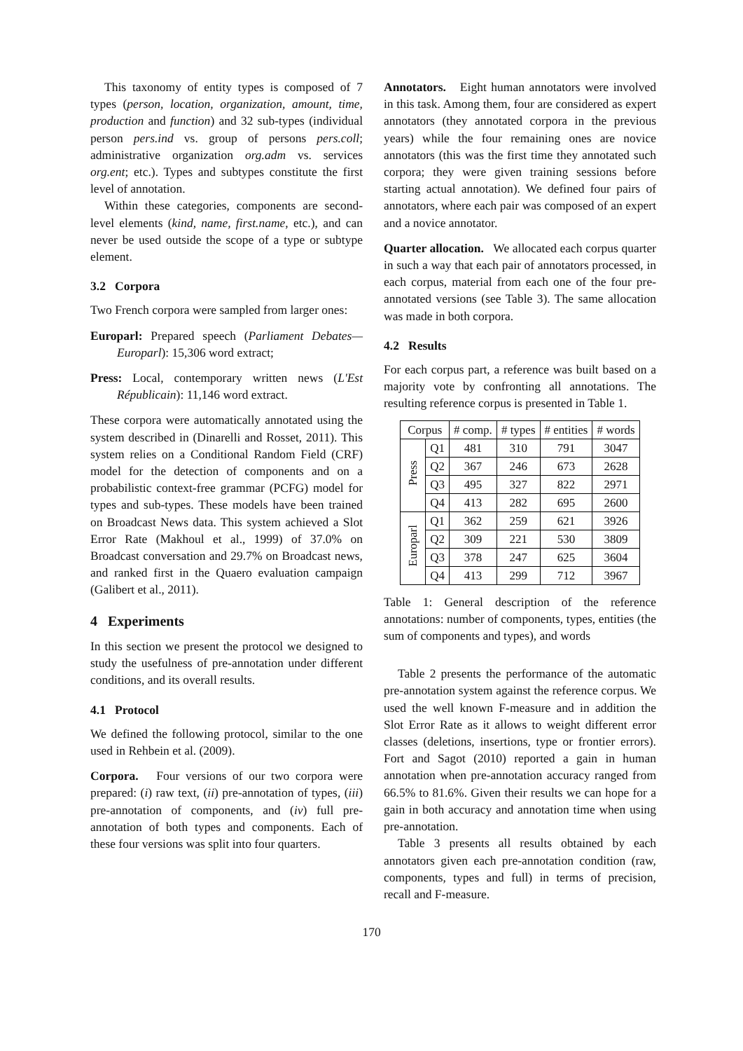This taxonomy of entity types is composed of 7 types (person, location, organization, amount, time, production and function) and 32 sub-types (individual person pers.ind vs. group of persons pers.coll; administrative organization org.adm vs. services org.ent; etc.). Types and subtypes constitute the first level of annotation.
Within these categories, components are second-level elements (kind, name, first.name, etc.), and can never be used outside the scope of a type or subtype element.
3.2 Corpora
Two French corpora were sampled from larger ones:
Europarl: Prepared speech (Parliament Debates—Europarl): 15,306 word extract;
Press: Local, contemporary written news (L'Est Républicain): 11,146 word extract.
These corpora were automatically annotated using the system described in (Dinarelli and Rosset, 2011). This system relies on a Conditional Random Field (CRF) model for the detection of components and on a probabilistic context-free grammar (PCFG) model for types and sub-types. These models have been trained on Broadcast News data. This system achieved a Slot Error Rate (Makhoul et al., 1999) of 37.0% on Broadcast conversation and 29.7% on Broadcast news, and ranked first in the Quaero evaluation campaign (Galibert et al., 2011).
4 Experiments
In this section we present the protocol we designed to study the usefulness of pre-annotation under different conditions, and its overall results.
4.1 Protocol
We defined the following protocol, similar to the one used in Rehbein et al. (2009).
Corpora. Four versions of our two corpora were prepared: (i) raw text, (ii) pre-annotation of types, (iii) pre-annotation of components, and (iv) full pre-annotation of both types and components. Each of these four versions was split into four quarters.
Annotators. Eight human annotators were involved in this task. Among them, four are considered as expert annotators (they annotated corpora in the previous years) while the four remaining ones are novice annotators (this was the first time they annotated such corpora; they were given training sessions before starting actual annotation). We defined four pairs of annotators, where each pair was composed of an expert and a novice annotator.
Quarter allocation. We allocated each corpus quarter in such a way that each pair of annotators processed, in each corpus, material from each one of the four pre-annotated versions (see Table 3). The same allocation was made in both corpora.
4.2 Results
For each corpus part, a reference was built based on a majority vote by confronting all annotations. The resulting reference corpus is presented in Table 1.
| Corpus | | # comp. | # types | # entities | # words |
| --- | --- | --- | --- | --- | --- |
| Press | Q1 | 481 | 310 | 791 | 3047 |
| | Q2 | 367 | 246 | 673 | 2628 |
| | Q3 | 495 | 327 | 822 | 2971 |
| | Q4 | 413 | 282 | 695 | 2600 |
| Europarl | Q1 | 362 | 259 | 621 | 3926 |
| | Q2 | 309 | 221 | 530 | 3809 |
| | Q3 | 378 | 247 | 625 | 3604 |
| | Q4 | 413 | 299 | 712 | 3967 |
Table 1: General description of the reference annotations: number of components, types, entities (the sum of components and types), and words
Table 2 presents the performance of the automatic pre-annotation system against the reference corpus. We used the well known F-measure and in addition the Slot Error Rate as it allows to weight different error classes (deletions, insertions, type or frontier errors). Fort and Sagot (2010) reported a gain in human annotation when pre-annotation accuracy ranged from 66.5% to 81.6%. Given their results we can hope for a gain in both accuracy and annotation time when using pre-annotation.
Table 3 presents all results obtained by each annotators given each pre-annotation condition (raw, components, types and full) in terms of precision, recall and F-measure.
170